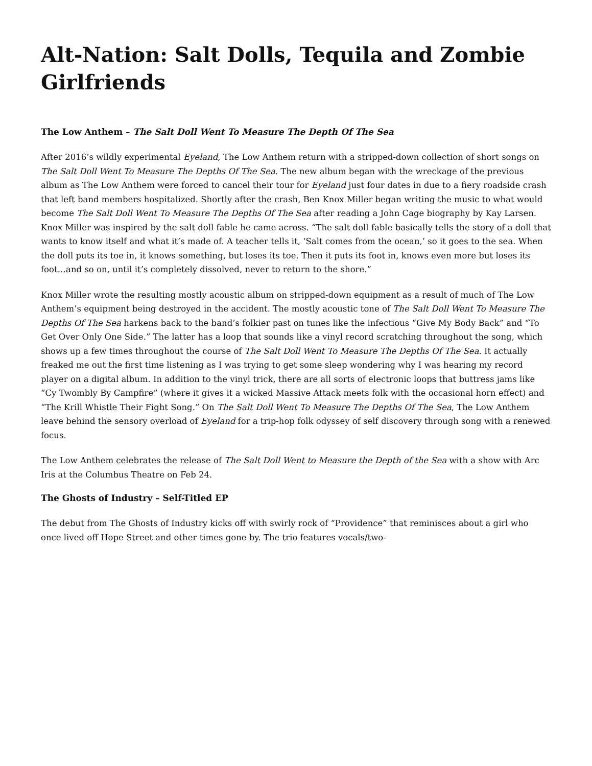Alt-Nation: Salt Dolls, Tequila and Zombie Girlfriends
The Low Anthem – The Salt Doll Went To Measure The Depth Of The Sea
After 2016’s wildly experimental Eyeland, The Low Anthem return with a stripped-down collection of short songs on The Salt Doll Went To Measure The Depths Of The Sea. The new album began with the wreckage of the previous album as The Low Anthem were forced to cancel their tour for Eyeland just four dates in due to a fiery roadside crash that left band members hospitalized. Shortly after the crash, Ben Knox Miller began writing the music to what would become The Salt Doll Went To Measure The Depths Of The Sea after reading a John Cage biography by Kay Larsen. Knox Miller was inspired by the salt doll fable he came across. “The salt doll fable basically tells the story of a doll that wants to know itself and what it’s made of. A teacher tells it, ‘Salt comes from the ocean,’ so it goes to the sea. When the doll puts its toe in, it knows something, but loses its toe. Then it puts its foot in, knows even more but loses its foot…and so on, until it’s completely dissolved, never to return to the shore.”
Knox Miller wrote the resulting mostly acoustic album on stripped-down equipment as a result of much of The Low Anthem’s equipment being destroyed in the accident. The mostly acoustic tone of The Salt Doll Went To Measure The Depths Of The Sea harkens back to the band’s folkier past on tunes like the infectious “Give My Body Back” and “To Get Over Only One Side.” The latter has a loop that sounds like a vinyl record scratching throughout the song, which shows up a few times throughout the course of The Salt Doll Went To Measure The Depths Of The Sea. It actually freaked me out the first time listening as I was trying to get some sleep wondering why I was hearing my record player on a digital album. In addition to the vinyl trick, there are all sorts of electronic loops that buttress jams like “Cy Twombly By Campfire” (where it gives it a wicked Massive Attack meets folk with the occasional horn effect) and “The Krill Whistle Their Fight Song.” On The Salt Doll Went To Measure The Depths Of The Sea, The Low Anthem leave behind the sensory overload of Eyeland for a trip-hop folk odyssey of self discovery through song with a renewed focus.
The Low Anthem celebrates the release of The Salt Doll Went to Measure the Depth of the Sea with a show with Arc Iris at the Columbus Theatre on Feb 24.
The Ghosts of Industry – Self-Titled EP
The debut from The Ghosts of Industry kicks off with swirly rock of “Providence” that reminisces about a girl who once lived off Hope Street and other times gone by. The trio features vocals/two-